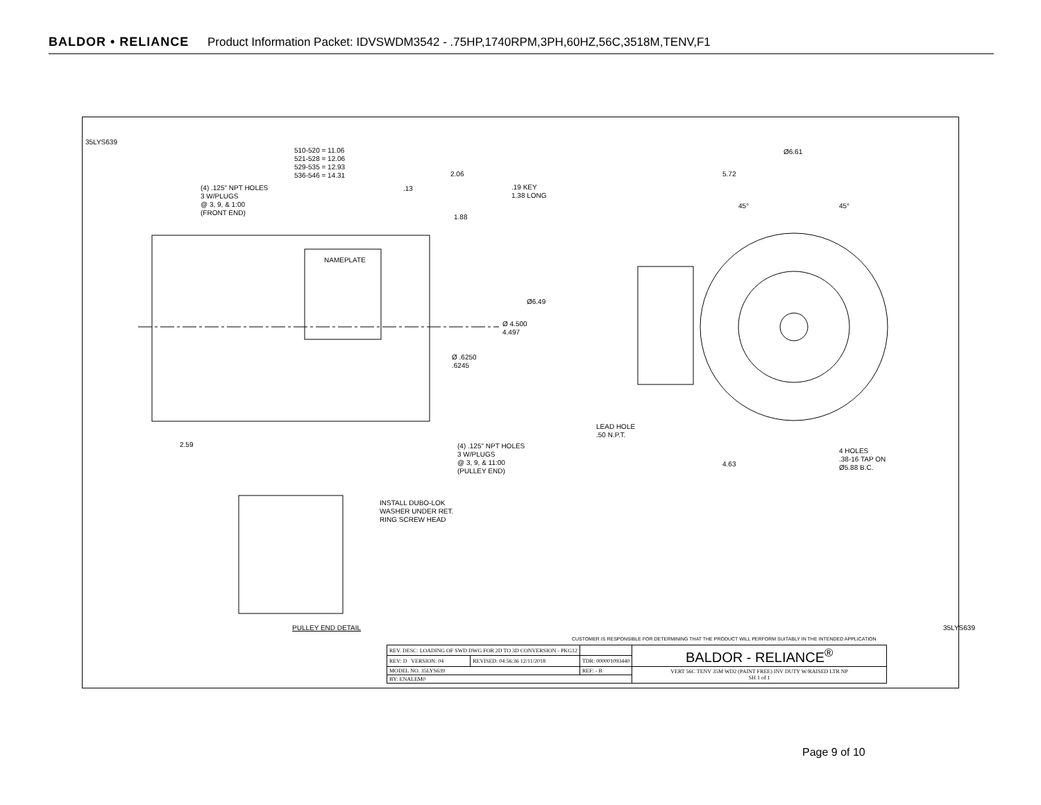BALDOR • RELIANCE Product Information Packet: IDVSWDM3542 - .75HP,1740RPM,3PH,60HZ,56C,3518M,TENV,F1
35LYS639
510-520 = 11.06
521-528 = 12.06
529-535 = 12.93
536-546 = 14.31
(4) .125" NPT HOLES
3 W/PLUGS
@ 3, 9, & 1:00
(FRONT END)
2.06
.13
.19 KEY
1.38 LONG
1.88
NAMEPLATE
Ø6.49
Ø 4.500
4.497
Ø .6250
.6245
2.59
(4) .125" NPT HOLES
3 W/PLUGS
@ 3, 9, & 11:00
(PULLEY END)
Ø6.61
5.72
45° 45°
LEAD HOLE
.50 N.P.T.
4.63
4 HOLES
.38-16 TAP ON
Ø5.88 B.C.
INSTALL DUBO-LOK
WASHER UNDER RET.
RING SCREW HEAD
PULLEY END DETAIL
CUSTOMER IS RESPONSIBLE FOR DETERMINING THAT THE PRODUCT WILL PERFORM SUITABLY IN THE INTENDED APPLICATION
35LYS639
| REV. DESC: LOADING OF SWD DWG FOR 2D TO 3D CONVERSION - PKG12 | | | BALDOR - RELIANCE<sup>®</sup> |
| REV: D VERSION: 04 | REVISED: 04:56:36 12/11/2018 | TDR: 000001093440 | |
| MODEL NO. 35LYS639 | | REF: - B | VERT 56C TENV 35M WD2 (PAINT FREE) INV DUTY W/RAISED LTR NP SH 1 of 1 |
| BY: ENALEM0 | | | |
Page 9 of 10